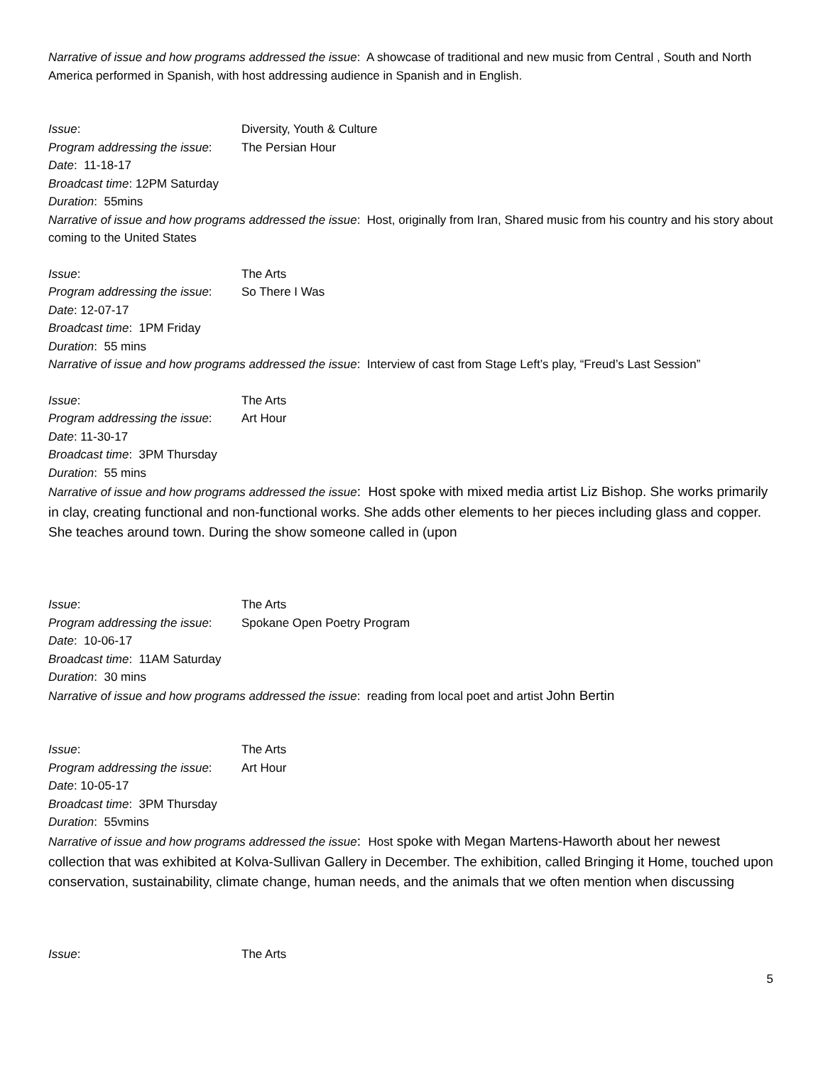Narrative of issue and how programs addressed the issue: A showcase of traditional and new music from Central , South and North America performed in Spanish, with host addressing audience in Spanish and in English.
Issue: Diversity, Youth & Culture
Program addressing the issue: The Persian Hour
Date: 11-18-17
Broadcast time: 12PM Saturday
Duration: 55mins
Narrative of issue and how programs addressed the issue: Host, originally from Iran, Shared music from his country and his story about coming to the United States
Issue: The Arts
Program addressing the issue: So There I Was
Date: 12-07-17
Broadcast time: 1PM Friday
Duration: 55 mins
Narrative of issue and how programs addressed the issue: Interview of cast from Stage Left’s play, “Freud’s Last Session”
Issue: The Arts
Program addressing the issue: Art Hour
Date: 11-30-17
Broadcast time: 3PM Thursday
Duration: 55 mins
Narrative of issue and how programs addressed the issue: Host spoke with mixed media artist Liz Bishop. She works primarily in clay, creating functional and non-functional works. She adds other elements to her pieces including glass and copper. She teaches around town. During the show someone called in (upon
Issue: The Arts
Program addressing the issue: Spokane Open Poetry Program
Date: 10-06-17
Broadcast time: 11AM Saturday
Duration: 30 mins
Narrative of issue and how programs addressed the issue: reading from local poet and artist John Bertin
Issue: The Arts
Program addressing the issue: Art Hour
Date: 10-05-17
Broadcast time: 3PM Thursday
Duration: 55vmins
Narrative of issue and how programs addressed the issue: Host spoke with Megan Martens-Haworth about her newest collection that was exhibited at Kolva-Sullivan Gallery in December. The exhibition, called Bringing it Home, touched upon conservation, sustainability, climate change, human needs, and the animals that we often mention when discussing
Issue: The Arts
5